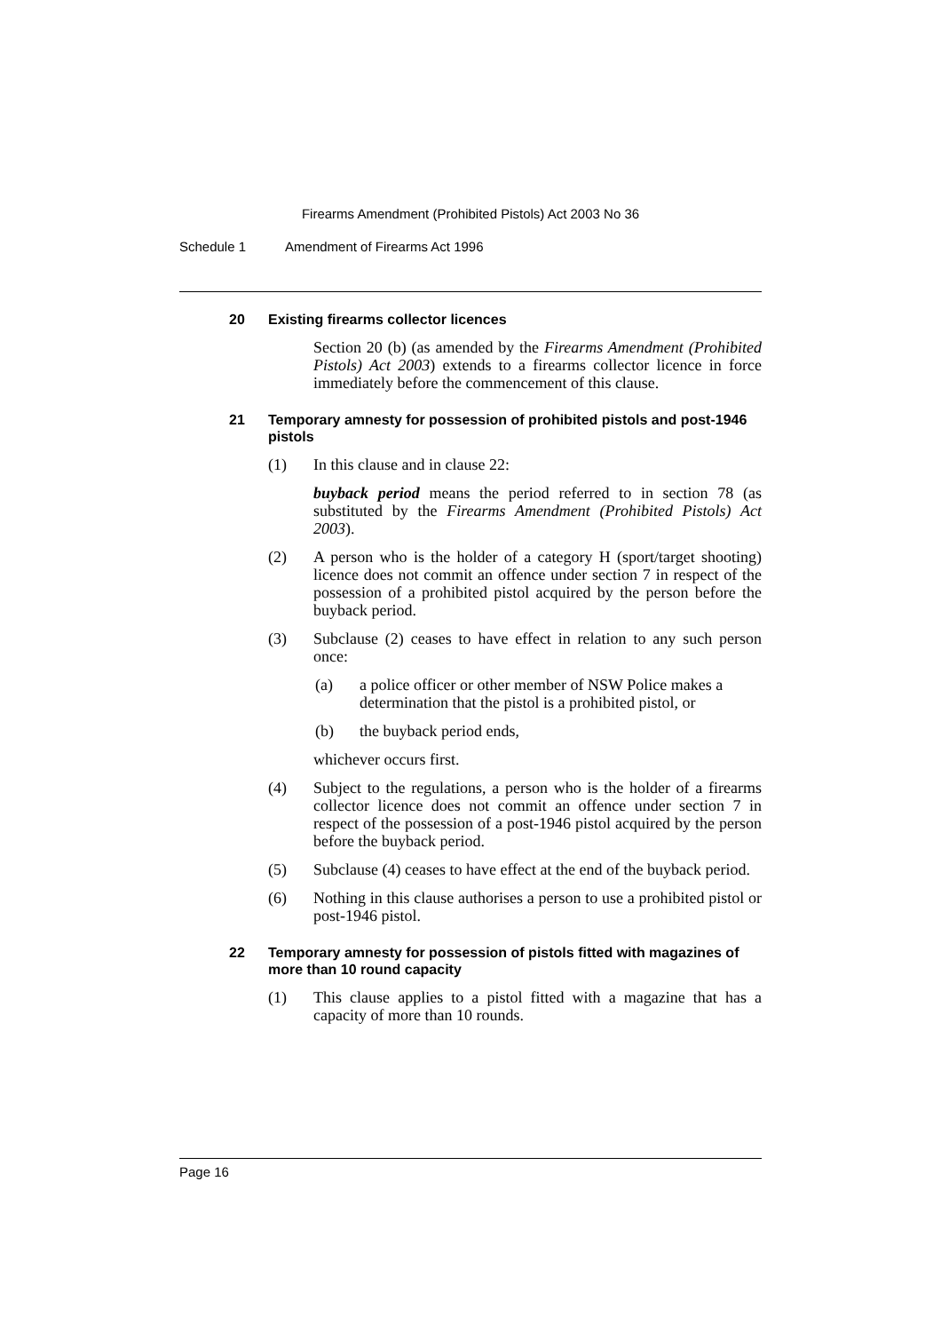Firearms Amendment (Prohibited Pistols) Act 2003 No 36
Schedule 1 Amendment of Firearms Act 1996
20 Existing firearms collector licences
Section 20 (b) (as amended by the Firearms Amendment (Prohibited Pistols) Act 2003) extends to a firearms collector licence in force immediately before the commencement of this clause.
21 Temporary amnesty for possession of prohibited pistols and post-1946 pistols
(1) In this clause and in clause 22:
buyback period means the period referred to in section 78 (as substituted by the Firearms Amendment (Prohibited Pistols) Act 2003).
(2) A person who is the holder of a category H (sport/target shooting) licence does not commit an offence under section 7 in respect of the possession of a prohibited pistol acquired by the person before the buyback period.
(3) Subclause (2) ceases to have effect in relation to any such person once:
(a) a police officer or other member of NSW Police makes a determination that the pistol is a prohibited pistol, or
(b) the buyback period ends,
whichever occurs first.
(4) Subject to the regulations, a person who is the holder of a firearms collector licence does not commit an offence under section 7 in respect of the possession of a post-1946 pistol acquired by the person before the buyback period.
(5) Subclause (4) ceases to have effect at the end of the buyback period.
(6) Nothing in this clause authorises a person to use a prohibited pistol or post-1946 pistol.
22 Temporary amnesty for possession of pistols fitted with magazines of more than 10 round capacity
(1) This clause applies to a pistol fitted with a magazine that has a capacity of more than 10 rounds.
Page 16